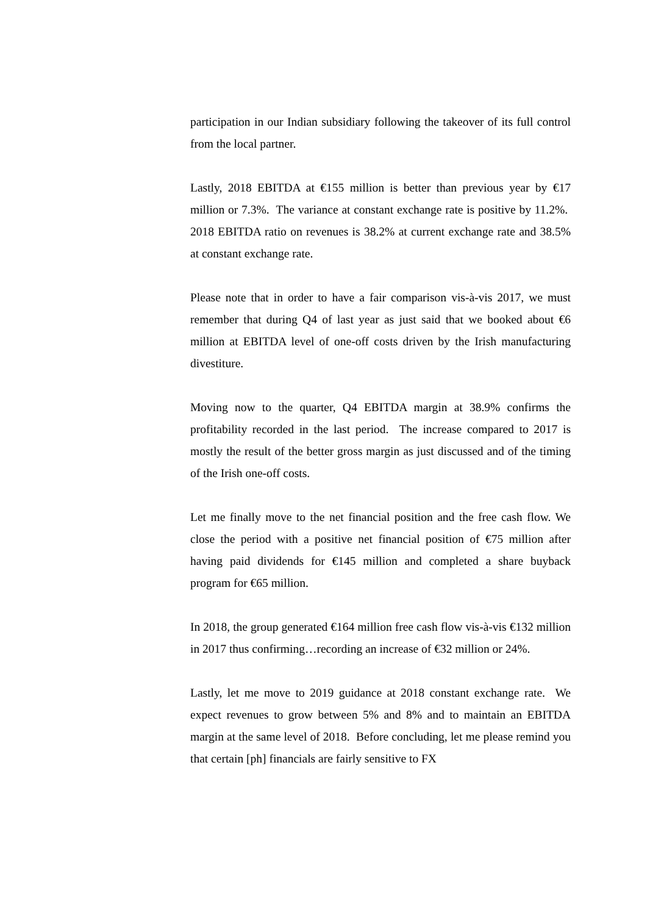participation in our Indian subsidiary following the takeover of its full control from the local partner.
Lastly, 2018 EBITDA at €155 million is better than previous year by €17 million or 7.3%. The variance at constant exchange rate is positive by 11.2%. 2018 EBITDA ratio on revenues is 38.2% at current exchange rate and 38.5% at constant exchange rate.
Please note that in order to have a fair comparison vis-à-vis 2017, we must remember that during Q4 of last year as just said that we booked about €6 million at EBITDA level of one-off costs driven by the Irish manufacturing divestiture.
Moving now to the quarter, Q4 EBITDA margin at 38.9% confirms the profitability recorded in the last period. The increase compared to 2017 is mostly the result of the better gross margin as just discussed and of the timing of the Irish one-off costs.
Let me finally move to the net financial position and the free cash flow. We close the period with a positive net financial position of €75 million after having paid dividends for €145 million and completed a share buyback program for €65 million.
In 2018, the group generated €164 million free cash flow vis-à-vis €132 million in 2017 thus confirming…recording an increase of €32 million or 24%.
Lastly, let me move to 2019 guidance at 2018 constant exchange rate. We expect revenues to grow between 5% and 8% and to maintain an EBITDA margin at the same level of 2018. Before concluding, let me please remind you that certain [ph] financials are fairly sensitive to FX